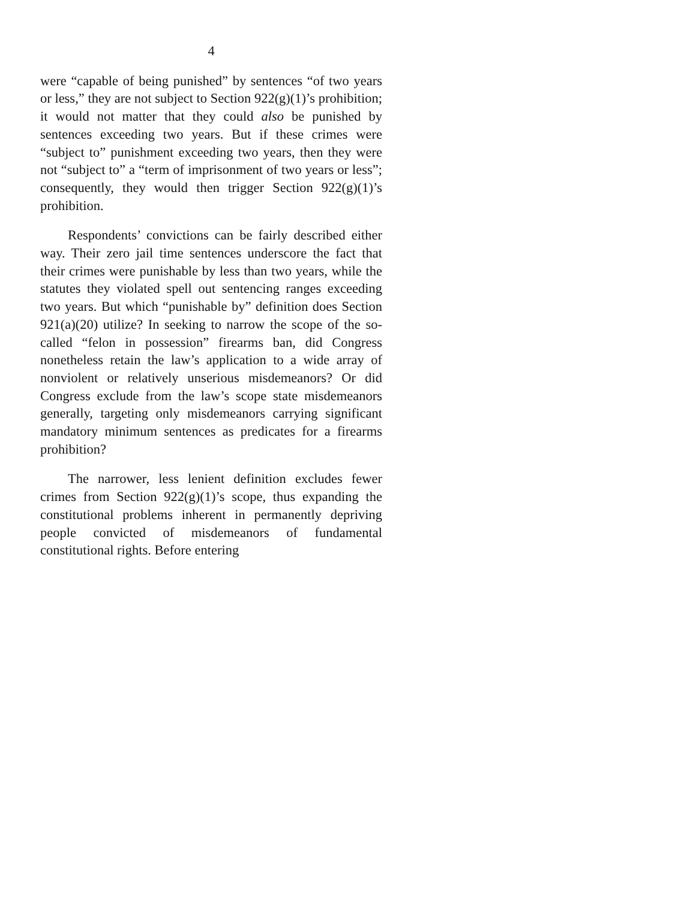4
were “capable of being punished” by sentences “of two years or less,” they are not subject to Section 922(g)(1)’s prohibition; it would not matter that they could also be punished by sentences exceeding two years. But if these crimes were “subject to” punishment exceeding two years, then they were not “subject to” a “term of imprisonment of two years or less”; consequently, they would then trigger Section 922(g)(1)’s prohibition.
Respondents’ convictions can be fairly described either way. Their zero jail time sentences underscore the fact that their crimes were punishable by less than two years, while the statutes they violated spell out sentencing ranges exceeding two years. But which “punishable by” definition does Section 921(a)(20) utilize? In seeking to narrow the scope of the so-called “felon in possession” firearms ban, did Congress nonetheless retain the law’s application to a wide array of nonviolent or relatively unserious misdemeanors? Or did Congress exclude from the law’s scope state misdemeanors generally, targeting only misdemeanors carrying significant mandatory minimum sentences as predicates for a firearms prohibition?
The narrower, less lenient definition excludes fewer crimes from Section 922(g)(1)’s scope, thus expanding the constitutional problems inherent in permanently depriving people convicted of misdemeanors of fundamental constitutional rights. Before entering